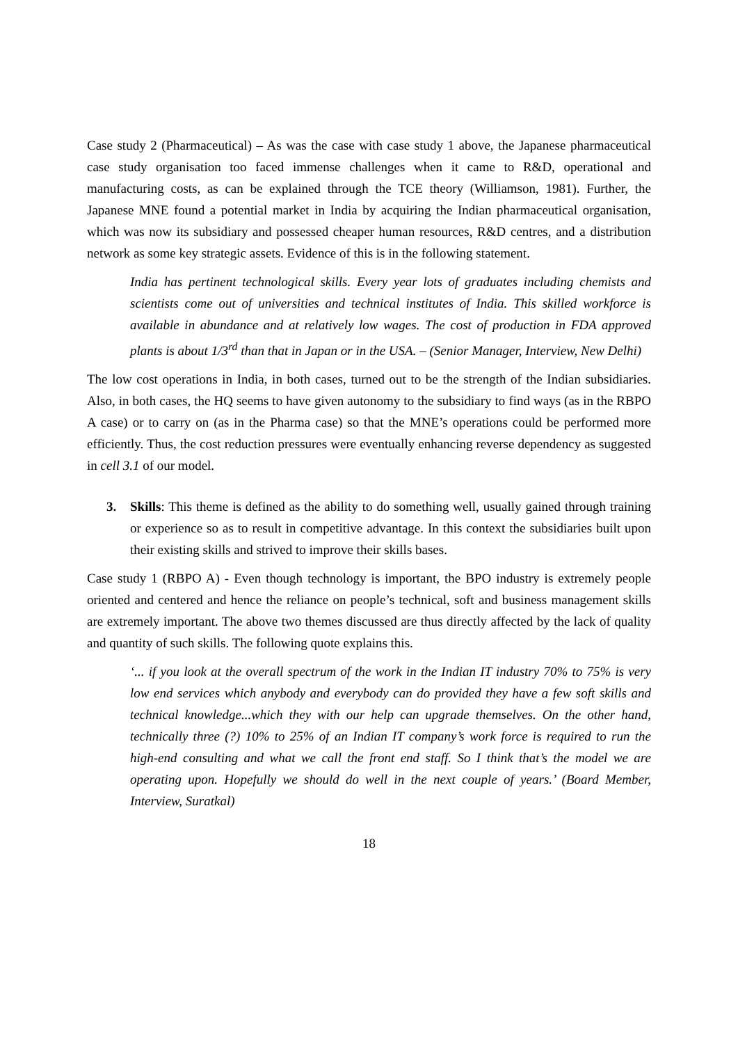Case study 2 (Pharmaceutical) – As was the case with case study 1 above, the Japanese pharmaceutical case study organisation too faced immense challenges when it came to R&D, operational and manufacturing costs, as can be explained through the TCE theory (Williamson, 1981). Further, the Japanese MNE found a potential market in India by acquiring the Indian pharmaceutical organisation, which was now its subsidiary and possessed cheaper human resources, R&D centres, and a distribution network as some key strategic assets. Evidence of this is in the following statement.
India has pertinent technological skills. Every year lots of graduates including chemists and scientists come out of universities and technical institutes of India. This skilled workforce is available in abundance and at relatively low wages. The cost of production in FDA approved plants is about 1/3<sup>rd</sup> than that in Japan or in the USA. – (Senior Manager, Interview, New Delhi)
The low cost operations in India, in both cases, turned out to be the strength of the Indian subsidiaries. Also, in both cases, the HQ seems to have given autonomy to the subsidiary to find ways (as in the RBPO A case) or to carry on (as in the Pharma case) so that the MNE’s operations could be performed more efficiently. Thus, the cost reduction pressures were eventually enhancing reverse dependency as suggested in cell 3.1 of our model.
3. Skills: This theme is defined as the ability to do something well, usually gained through training or experience so as to result in competitive advantage. In this context the subsidiaries built upon their existing skills and strived to improve their skills bases.
Case study 1 (RBPO A) - Even though technology is important, the BPO industry is extremely people oriented and centered and hence the reliance on people’s technical, soft and business management skills are extremely important. The above two themes discussed are thus directly affected by the lack of quality and quantity of such skills. The following quote explains this.
‘... if you look at the overall spectrum of the work in the Indian IT industry 70% to 75% is very low end services which anybody and everybody can do provided they have a few soft skills and technical knowledge...which they with our help can upgrade themselves. On the other hand, technically three (?) 10% to 25% of an Indian IT company’s work force is required to run the high-end consulting and what we call the front end staff. So I think that’s the model we are operating upon. Hopefully we should do well in the next couple of years.’ (Board Member, Interview, Suratkal)
18